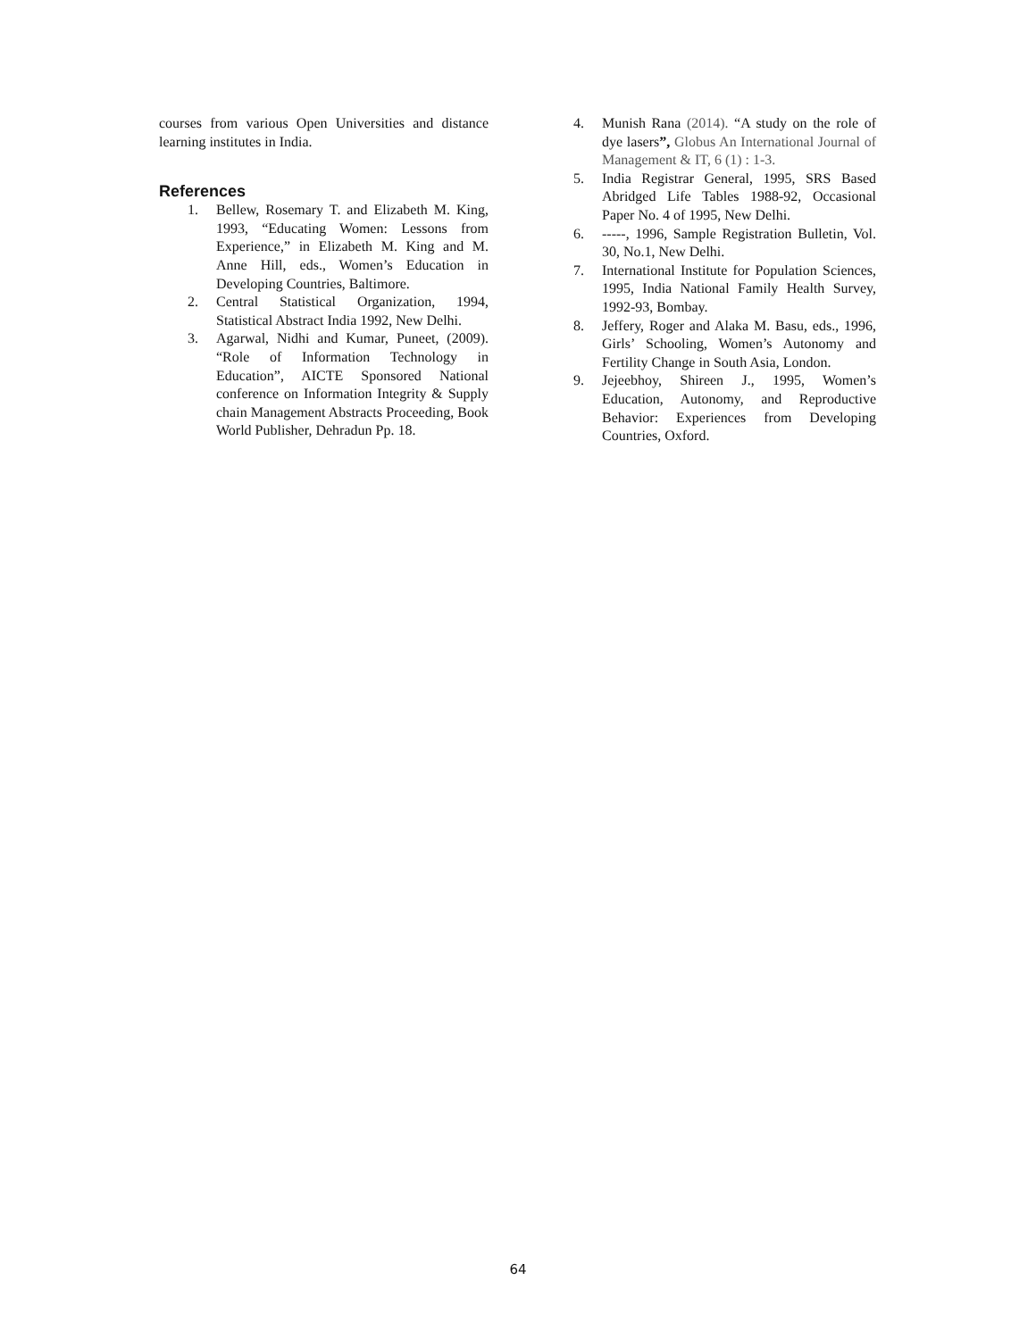courses from various Open Universities and distance learning institutes in India.
References
1. Bellew, Rosemary T. and Elizabeth M. King, 1993, “Educating Women: Lessons from Experience,” in Elizabeth M. King and M. Anne Hill, eds., Women’s Education in Developing Countries, Baltimore.
2. Central Statistical Organization, 1994, Statistical Abstract India 1992, New Delhi.
3. Agarwal, Nidhi and Kumar, Puneet, (2009). “Role of Information Technology in Education”, AICTE Sponsored National conference on Information Integrity & Supply chain Management Abstracts Proceeding, Book World Publisher, Dehradun Pp. 18.
4. Munish Rana (2014). “A study on the role of dye lasers”, Globus An International Journal of Management & IT, 6 (1) : 1-3.
5. India Registrar General, 1995, SRS Based Abridged Life Tables 1988-92, Occasional Paper No. 4 of 1995, New Delhi.
6. -----, 1996, Sample Registration Bulletin, Vol. 30, No.1, New Delhi.
7. International Institute for Population Sciences, 1995, India National Family Health Survey, 1992-93, Bombay.
8. Jeffery, Roger and Alaka M. Basu, eds., 1996, Girls’ Schooling, Women’s Autonomy and Fertility Change in South Asia, London.
9. Jejeebhoy, Shireen J., 1995, Women’s Education, Autonomy, and Reproductive Behavior: Experiences from Developing Countries, Oxford.
64